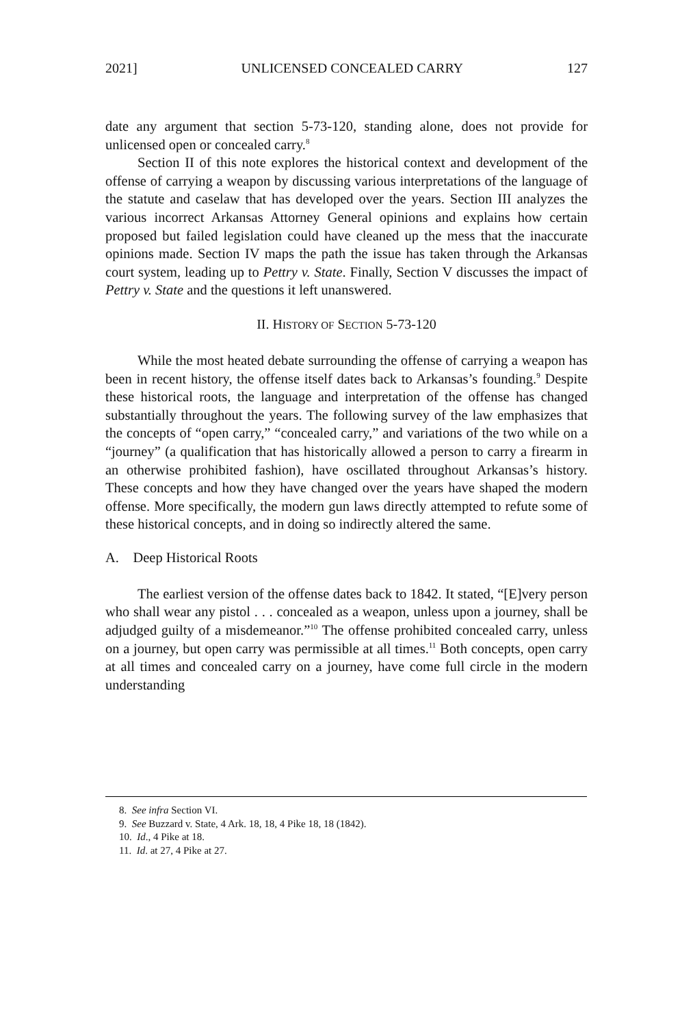2021] UNLICENSED CONCEALED CARRY 127
date any argument that section 5-73-120, standing alone, does not provide for unlicensed open or concealed carry.<sup>8</sup>
Section II of this note explores the historical context and development of the offense of carrying a weapon by discussing various interpretations of the language of the statute and caselaw that has developed over the years. Section III analyzes the various incorrect Arkansas Attorney General opinions and explains how certain proposed but failed legislation could have cleaned up the mess that the inaccurate opinions made. Section IV maps the path the issue has taken through the Arkansas court system, leading up to Pettry v. State. Finally, Section V discusses the impact of Pettry v. State and the questions it left unanswered.
II. HISTORY OF SECTION 5-73-120
While the most heated debate surrounding the offense of carrying a weapon has been in recent history, the offense itself dates back to Arkansas’s founding.<sup>9</sup> Despite these historical roots, the language and interpretation of the offense has changed substantially throughout the years. The following survey of the law emphasizes that the concepts of “open carry,” “concealed carry,” and variations of the two while on a “journey” (a qualification that has historically allowed a person to carry a firearm in an otherwise prohibited fashion), have oscillated throughout Arkansas’s history. These concepts and how they have changed over the years have shaped the modern offense. More specifically, the modern gun laws directly attempted to refute some of these historical concepts, and in doing so indirectly altered the same.
A. Deep Historical Roots
The earliest version of the offense dates back to 1842. It stated, “[E]very person who shall wear any pistol . . . concealed as a weapon, unless upon a journey, shall be adjudged guilty of a misdemeanor.”<sup>10</sup> The offense prohibited concealed carry, unless on a journey, but open carry was permissible at all times.<sup>11</sup> Both concepts, open carry at all times and concealed carry on a journey, have come full circle in the modern understanding
8. See infra Section VI.
9. See Buzzard v. State, 4 Ark. 18, 18, 4 Pike 18, 18 (1842).
10. Id., 4 Pike at 18.
11. Id. at 27, 4 Pike at 27.